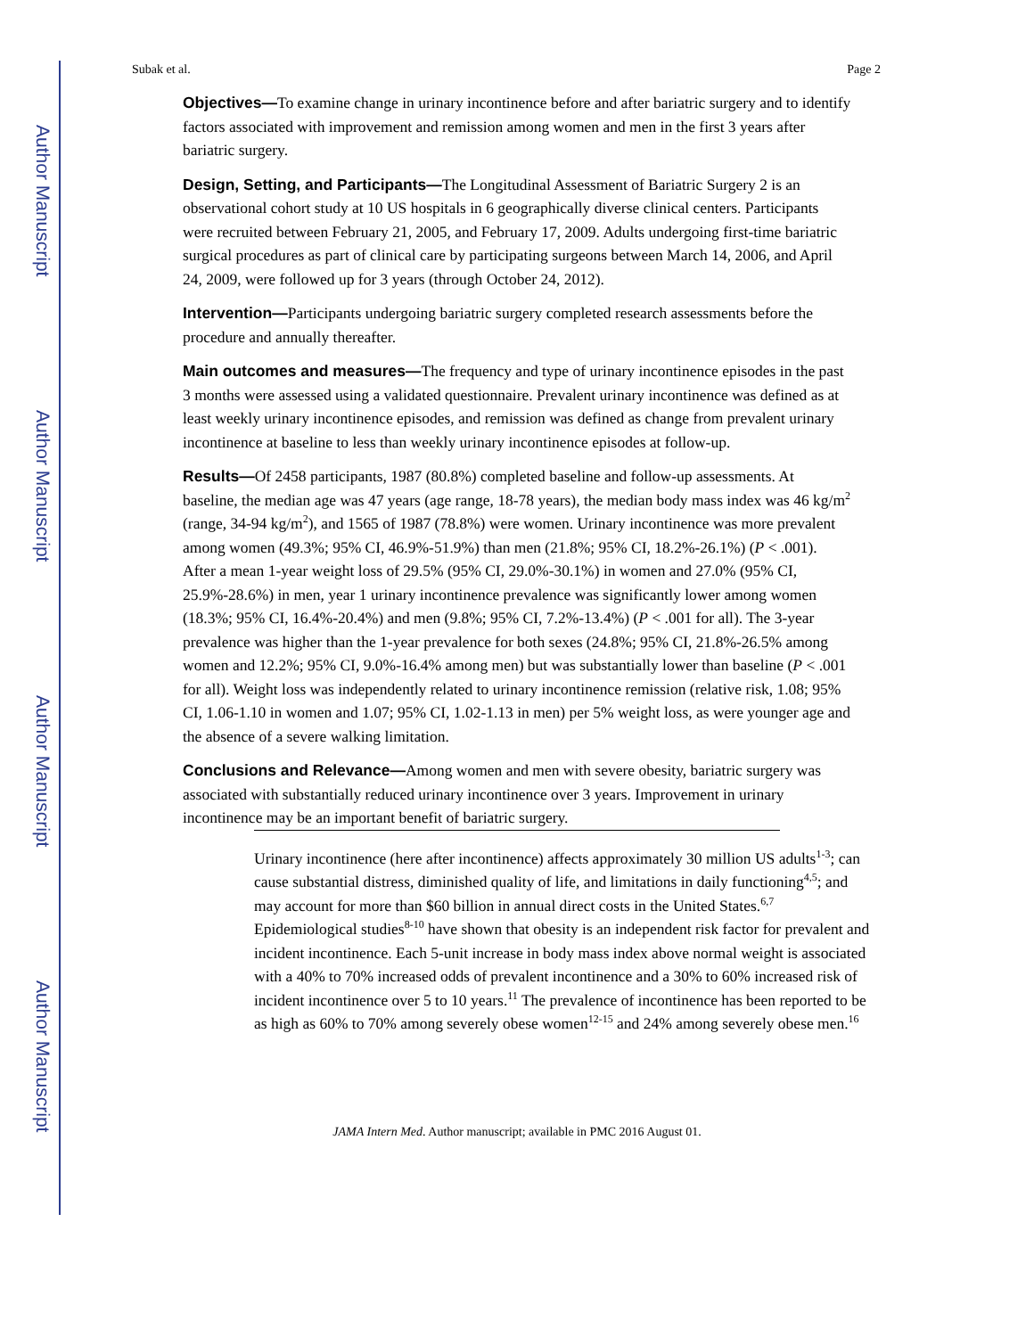Author Manuscript
Author Manuscript
Author Manuscript
Author Manuscript
Subak et al. Page 2
Objectives—To examine change in urinary incontinence before and after bariatric surgery and to identify factors associated with improvement and remission among women and men in the first 3 years after bariatric surgery.
Design, Setting, and Participants—The Longitudinal Assessment of Bariatric Surgery 2 is an observational cohort study at 10 US hospitals in 6 geographically diverse clinical centers. Participants were recruited between February 21, 2005, and February 17, 2009. Adults undergoing first-time bariatric surgical procedures as part of clinical care by participating surgeons between March 14, 2006, and April 24, 2009, were followed up for 3 years (through October 24, 2012).
Intervention—Participants undergoing bariatric surgery completed research assessments before the procedure and annually thereafter.
Main outcomes and measures—The frequency and type of urinary incontinence episodes in the past 3 months were assessed using a validated questionnaire. Prevalent urinary incontinence was defined as at least weekly urinary incontinence episodes, and remission was defined as change from prevalent urinary incontinence at baseline to less than weekly urinary incontinence episodes at follow-up.
Results—Of 2458 participants, 1987 (80.8%) completed baseline and follow-up assessments. At baseline, the median age was 47 years (age range, 18-78 years), the median body mass index was 46 kg/m<sup>2</sup> (range, 34-94 kg/m<sup>2</sup>), and 1565 of 1987 (78.8%) were women. Urinary incontinence was more prevalent among women (49.3%; 95% CI, 46.9%-51.9%) than men (21.8%; 95% CI, 18.2%-26.1%) (P < .001). After a mean 1-year weight loss of 29.5% (95% CI, 29.0%-30.1%) in women and 27.0% (95% CI, 25.9%-28.6%) in men, year 1 urinary incontinence prevalence was significantly lower among women (18.3%; 95% CI, 16.4%-20.4%) and men (9.8%; 95% CI, 7.2%-13.4%) (P < .001 for all). The 3-year prevalence was higher than the 1-year prevalence for both sexes (24.8%; 95% CI, 21.8%-26.5% among women and 12.2%; 95% CI, 9.0%-16.4% among men) but was substantially lower than baseline (P < .001 for all). Weight loss was independently related to urinary incontinence remission (relative risk, 1.08; 95% CI, 1.06-1.10 in women and 1.07; 95% CI, 1.02-1.13 in men) per 5% weight loss, as were younger age and the absence of a severe walking limitation.
Conclusions and Relevance—Among women and men with severe obesity, bariatric surgery was associated with substantially reduced urinary incontinence over 3 years. Improvement in urinary incontinence may be an important benefit of bariatric surgery.
Urinary incontinence (here after incontinence) affects approximately 30 million US adults<sup>1-3</sup>; can cause substantial distress, diminished quality of life, and limitations in daily functioning<sup>4,5</sup>; and may account for more than $60 billion in annual direct costs in the United States.<sup>6,7</sup> Epidemiological studies<sup>8-10</sup> have shown that obesity is an independent risk factor for prevalent and incident incontinence. Each 5-unit increase in body mass index above normal weight is associated with a 40% to 70% increased odds of prevalent incontinence and a 30% to 60% increased risk of incident incontinence over 5 to 10 years.<sup>11</sup> The prevalence of incontinence has been reported to be as high as 60% to 70% among severely obese women<sup>12-15</sup> and 24% among severely obese men.<sup>16</sup>
JAMA Intern Med. Author manuscript; available in PMC 2016 August 01.